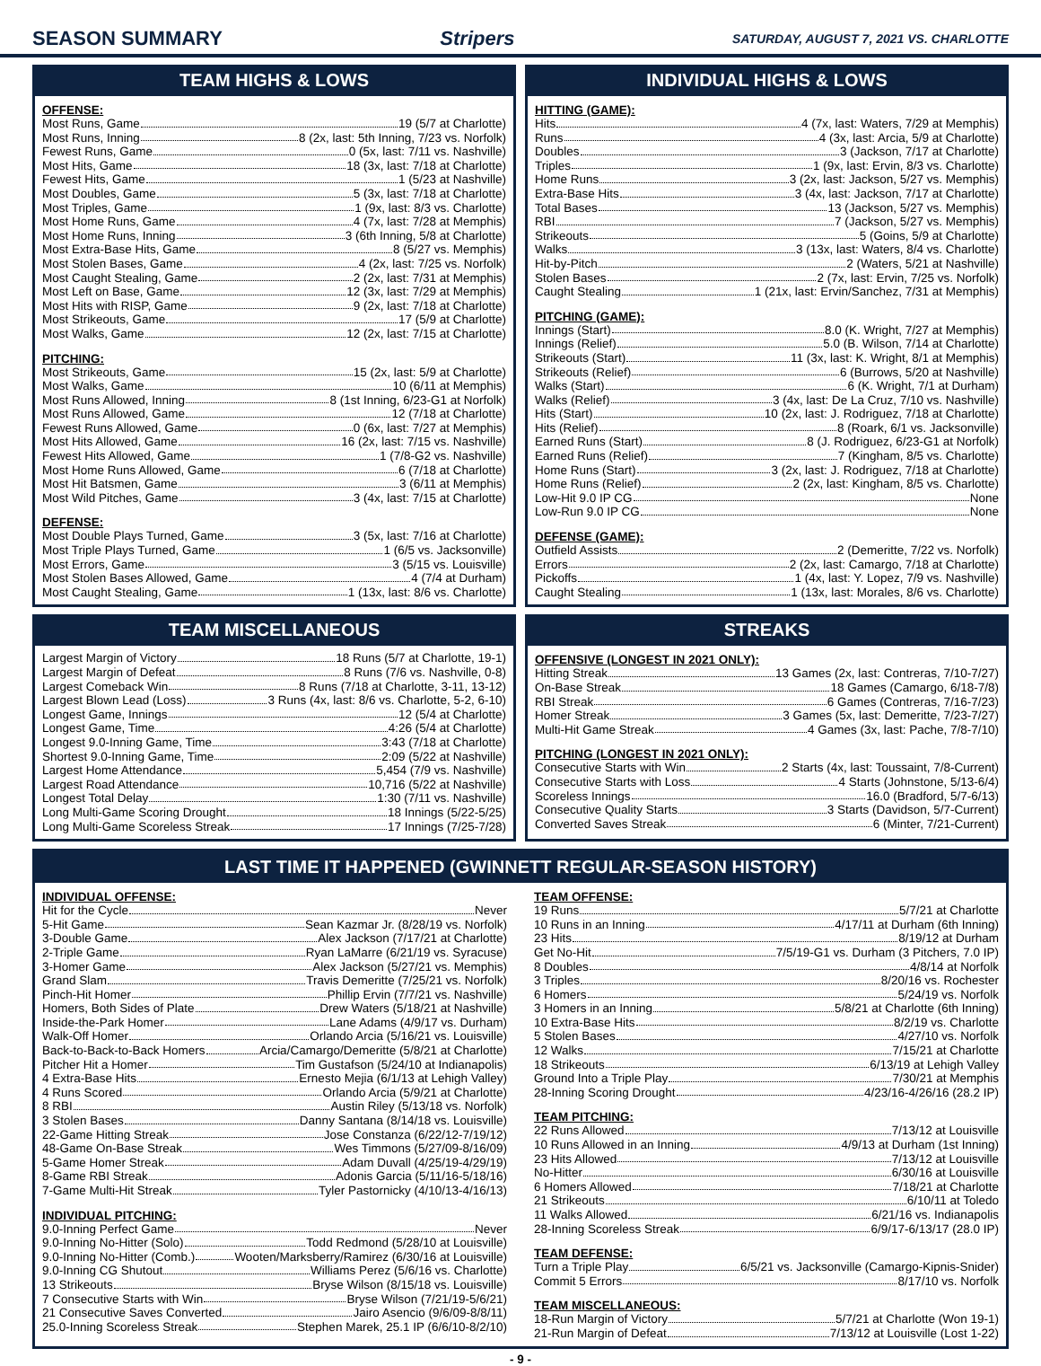SEASON SUMMARY Stripers SATURDAY, AUGUST 7, 2021 VS. CHARLOTTE
TEAM HIGHS & LOWS
OFFENSE:
Most Runs, Game 19 (5/7 at Charlotte)
Most Runs, Inning 8 (2x, last: 5th Inning, 7/23 vs. Norfolk)
Fewest Runs, Game 0 (5x, last: 7/11 vs. Nashville)
Most Hits, Game 18 (3x, last: 7/18 at Charlotte)
Fewest Hits, Game 1 (5/23 at Nashville)
Most Doubles, Game 5 (3x, last: 7/18 at Charlotte)
Most Triples, Game 1 (9x, last: 8/3 vs. Charlotte)
Most Home Runs, Game 4 (7x, last: 7/28 at Memphis)
Most Home Runs, Inning 3 (6th Inning, 5/8 at Charlotte)
Most Extra-Base Hits, Game 8 (5/27 vs. Memphis)
Most Stolen Bases, Game 4 (2x, last: 7/25 vs. Norfolk)
Most Caught Stealing, Game 2 (2x, last: 7/31 at Memphis)
Most Left on Base, Game 12 (3x, last: 7/29 at Memphis)
Most Hits with RISP, Game 9 (2x, last: 7/18 at Charlotte)
Most Strikeouts, Game 17 (5/9 at Charlotte)
Most Walks, Game 12 (2x, last: 7/15 at Charlotte)
PITCHING:
Most Strikeouts, Game 15 (2x, last: 5/9 at Charlotte)
Most Walks, Game 10 (6/11 at Memphis)
Most Runs Allowed, Inning 8 (1st Inning, 6/23-G1 at Norfolk)
Most Runs Allowed, Game 12 (7/18 at Charlotte)
Fewest Runs Allowed, Game 0 (6x, last: 7/27 at Memphis)
Most Hits Allowed, Game 16 (2x, last: 7/15 vs. Nashville)
Fewest Hits Allowed, Game 1 (7/8-G2 vs. Nashville)
Most Home Runs Allowed, Game 6 (7/18 at Charlotte)
Most Hit Batsmen, Game 3 (6/11 at Memphis)
Most Wild Pitches, Game 3 (4x, last: 7/15 at Charlotte)
DEFENSE:
Most Double Plays Turned, Game 3 (5x, last: 7/16 at Charlotte)
Most Triple Plays Turned, Game 1 (6/5 vs. Jacksonville)
Most Errors, Game 3 (5/15 vs. Louisville)
Most Stolen Bases Allowed, Game 4 (7/4 at Durham)
Most Caught Stealing, Game 1 (13x, last: 8/6 vs. Charlotte)
INDIVIDUAL HIGHS & LOWS
HITTING (GAME):
Hits 4 (7x, last: Waters, 7/29 at Memphis)
Runs 4 (3x, last: Arcia, 5/9 at Charlotte)
Doubles 3 (Jackson, 7/17 at Charlotte)
Triples 1 (9x, last: Ervin, 8/3 vs. Charlotte)
Home Runs 3 (2x, last: Jackson, 5/27 vs. Memphis)
Extra-Base Hits 3 (4x, last: Jackson, 7/17 at Charlotte)
Total Bases 13 (Jackson, 5/27 vs. Memphis)
RBI 7 (Jackson, 5/27 vs. Memphis)
Strikeouts 5 (Goins, 5/9 at Charlotte)
Walks 3 (13x, last: Waters, 8/4 vs. Charlotte)
Hit-by-Pitch 2 (Waters, 5/21 at Nashville)
Stolen Bases 2 (7x, last: Ervin, 7/25 vs. Norfolk)
Caught Stealing 1 (21x, last: Ervin/Sanchez, 7/31 at Memphis)
PITCHING (GAME):
Innings (Start) 8.0 (K. Wright, 7/27 at Memphis)
Innings (Relief) 5.0 (B. Wilson, 7/14 at Charlotte)
Strikeouts (Start) 11 (3x, last: K. Wright, 8/1 at Memphis)
Strikeouts (Relief) 6 (Burrows, 5/20 at Nashville)
Walks (Start) 6 (K. Wright, 7/1 at Durham)
Walks (Relief) 3 (4x, last: De La Cruz, 7/10 vs. Nashville)
Hits (Start) 10 (2x, last: J. Rodriguez, 7/18 at Charlotte)
Hits (Relief) 8 (Roark, 6/1 vs. Jacksonville)
Earned Runs (Start) 8 (J. Rodriguez, 6/23-G1 at Norfolk)
Earned Runs (Relief) 7 (Kingham, 8/5 vs. Charlotte)
Home Runs (Start) 3 (2x, last: J. Rodriguez, 7/18 at Charlotte)
Home Runs (Relief) 2 (2x, last: Kingham, 8/5 vs. Charlotte)
Low-Hit 9.0 IP CG None
Low-Run 9.0 IP CG None
DEFENSE (GAME):
Outfield Assists 2 (Demeritte, 7/22 vs. Norfolk)
Errors 2 (2x, last: Camargo, 7/18 at Charlotte)
Pickoffs 1 (4x, last: Y. Lopez, 7/9 vs. Nashville)
Caught Stealing 1 (13x, last: Morales, 8/6 vs. Charlotte)
TEAM MISCELLANEOUS
Largest Margin of Victory 18 Runs (5/7 at Charlotte, 19-1)
Largest Margin of Defeat 8 Runs (7/6 vs. Nashville, 0-8)
Largest Comeback Win 8 Runs (7/18 at Charlotte, 3-11, 13-12)
Largest Blown Lead (Loss) 3 Runs (4x, last: 8/6 vs. Charlotte, 5-2, 6-10)
Longest Game, Innings 12 (5/4 at Charlotte)
Longest Game, Time 4:26 (5/4 at Charlotte)
Longest 9.0-Inning Game, Time 3:43 (7/18 at Charlotte)
Shortest 9.0-Inning Game, Time 2:09 (5/22 at Nashville)
Largest Home Attendance 5,454 (7/9 vs. Nashville)
Largest Road Attendance 10,716 (5/22 at Nashville)
Longest Total Delay 1:30 (7/11 vs. Nashville)
Long Multi-Game Scoring Drought 18 Innings (5/22-5/25)
Long Multi-Game Scoreless Streak 17 Innings (7/25-7/28)
STREAKS
OFFENSIVE (LONGEST IN 2021 ONLY):
Hitting Streak 13 Games (2x, last: Contreras, 7/10-7/27)
On-Base Streak 18 Games (Camargo, 6/18-7/8)
RBI Streak 6 Games (Contreras, 7/16-7/23)
Homer Streak 3 Games (5x, last: Demeritte, 7/23-7/27)
Multi-Hit Game Streak 4 Games (3x, last: Pache, 7/8-7/10)
PITCHING (LONGEST IN 2021 ONLY):
Consecutive Starts with Win 2 Starts (4x, last: Toussaint, 7/8-Current)
Consecutive Starts with Loss 4 Starts (Johnstone, 5/13-6/4)
Scoreless Innings 16.0 (Bradford, 5/7-6/13)
Consecutive Quality Starts 3 Starts (Davidson, 5/7-Current)
Converted Saves Streak 6 (Minter, 7/21-Current)
LAST TIME IT HAPPENED (GWINNETT REGULAR-SEASON HISTORY)
INDIVIDUAL OFFENSE:
Hit for the Cycle Never
5-Hit Game Sean Kazmar Jr. (8/28/19 vs. Norfolk)
3-Double Game Alex Jackson (7/17/21 at Charlotte)
2-Triple Game Ryan LaMarre (6/21/19 vs. Syracuse)
3-Homer Game Alex Jackson (5/27/21 vs. Memphis)
Grand Slam Travis Demeritte (7/25/21 vs. Norfolk)
Pinch-Hit Homer Phillip Ervin (7/7/21 vs. Nashville)
Homers, Both Sides of Plate Drew Waters (5/18/21 at Nashville)
Inside-the-Park Homer Lane Adams (4/9/17 vs. Durham)
Walk-Off Homer Orlando Arcia (5/16/21 vs. Louisville)
Back-to-Back-to-Back Homers Arcia/Camargo/Demeritte (5/8/21 at Charlotte)
Pitcher Hit a Homer Tim Gustafson (5/24/10 at Indianapolis)
4 Extra-Base Hits Ernesto Mejia (6/1/13 at Lehigh Valley)
4 Runs Scored Orlando Arcia (5/9/21 at Charlotte)
8 RBI Austin Riley (5/13/18 vs. Norfolk)
3 Stolen Bases Danny Santana (8/14/18 vs. Louisville)
22-Game Hitting Streak Jose Constanza (6/22/12-7/19/12)
48-Game On-Base Streak Wes Timmons (5/27/09-8/16/09)
5-Game Homer Streak Adam Duvall (4/25/19-4/29/19)
8-Game RBI Streak Adonis Garcia (5/11/16-5/18/16)
7-Game Multi-Hit Streak Tyler Pastornicky (4/10/13-4/16/13)
INDIVIDUAL PITCHING:
9.0-Inning Perfect Game Never
9.0-Inning No-Hitter (Solo) Todd Redmond (5/28/10 at Louisville)
9.0-Inning No-Hitter (Comb.) Wooten/Marksberry/Ramirez (6/30/16 at Louisville)
9.0-Inning CG Shutout Williams Perez (5/6/16 vs. Charlotte)
13 Strikeouts Bryse Wilson (8/15/18 vs. Louisville)
7 Consecutive Starts with Win Bryse Wilson (7/21/19-5/6/21)
21 Consecutive Saves Converted Jairo Asencio (9/6/09-8/8/11)
25.0-Inning Scoreless Streak Stephen Marek, 25.1 IP (6/6/10-8/2/10)
TEAM OFFENSE:
19 Runs 5/7/21 at Charlotte
10 Runs in an Inning 4/17/11 at Durham (6th Inning)
23 Hits 8/19/12 at Durham
Get No-Hit 7/5/19-G1 vs. Durham (3 Pitchers, 7.0 IP)
8 Doubles 4/8/14 at Norfolk
3 Triples 8/20/16 vs. Rochester
6 Homers 5/24/19 vs. Norfolk
3 Homers in an Inning 5/8/21 at Charlotte (6th Inning)
10 Extra-Base Hits 8/2/19 vs. Charlotte
5 Stolen Bases 4/27/10 vs. Norfolk
12 Walks 7/15/21 at Charlotte
18 Strikeouts 6/13/19 at Lehigh Valley
Ground Into a Triple Play 7/30/21 at Memphis
28-Inning Scoring Drought 4/23/16-4/26/16 (28.2 IP)
TEAM PITCHING:
22 Runs Allowed 7/13/12 at Louisville
10 Runs Allowed in an Inning 4/9/13 at Durham (1st Inning)
23 Hits Allowed 7/13/12 at Louisville
No-Hitter 6/30/16 at Louisville
6 Homers Allowed 7/18/21 at Charlotte
21 Strikeouts 6/10/11 at Toledo
11 Walks Allowed 6/21/16 vs. Indianapolis
28-Inning Scoreless Streak 6/9/17-6/13/17 (28.0 IP)
TEAM DEFENSE:
Turn a Triple Play 6/5/21 vs. Jacksonville (Camargo-Kipnis-Snider)
Commit 5 Errors 8/17/10 vs. Norfolk
TEAM MISCELLANEOUS:
18-Run Margin of Victory 5/7/21 at Charlotte (Won 19-1)
21-Run Margin of Defeat 7/13/12 at Louisville (Lost 1-22)
- 9 -